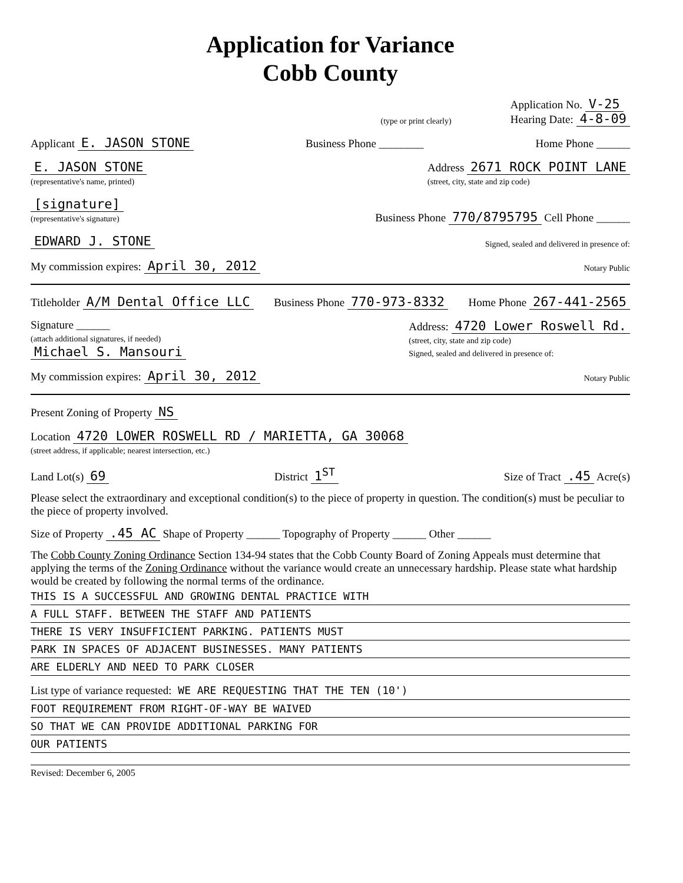Application for Variance
Cobb County
(type or print clearly) Application No. V-25
Hearing Date: 4-8-09
Applicant E. JASON STONE Business Phone ________ Home Phone ______
E. JASON STONE
(representative's name, printed) Address 2671 ROCK POINT LANE
(street, city, state and zip code)
[signature]
(representative's signature) Business Phone 770/8795795 Cell Phone ______
EDWARD J. STONE Signed, sealed and delivered in presence of:
My commission expires: April 30, 2012 Notary Public
Titleholder A/M Dental Office LLC Business Phone 770-973-8332 Home Phone 267-441-2565
Signature ______
(attach additional signatures, if needed)
Michael S. Mansouri Address: 4720 Lower Roswell Rd.
(street, city, state and zip code)
Signed, sealed and delivered in presence of:
My commission expires: April 30, 2012 Notary Public
Present Zoning of Property NS
Location 4720 LOWER ROSWELL RD / MARIETTA, GA 30068
(street address, if applicable; nearest intersection, etc.)
Land Lot(s) 69 District 1<sup>ST</sup> Size of Tract .45 Acre(s)
Please select the extraordinary and exceptional condition(s) to the piece of property in question. The condition(s) must be peculiar to the piece of property involved.
Size of Property .45 AC Shape of Property ______ Topography of Property ______ Other ______
The Cobb County Zoning Ordinance Section 134-94 states that the Cobb County Board of Zoning Appeals must determine that applying the terms of the Zoning Ordinance without the variance would create an unnecessary hardship. Please state what hardship would be created by following the normal terms of the ordinance.
THIS IS A SUCCESSFUL AND GROWING DENTAL PRACTICE WITH
A FULL STAFF. BETWEEN THE STAFF AND PATIENTS
THERE IS VERY INSUFFICIENT PARKING. PATIENTS MUST
PARK IN SPACES OF ADJACENT BUSINESSES. MANY PATIENTS
ARE ELDERLY AND NEED TO PARK CLOSER
List type of variance requested: WE ARE REQUESTING THAT THE TEN (10')
FOOT REQUIREMENT FROM RIGHT-OF-WAY BE WAIVED
SO THAT WE CAN PROVIDE ADDITIONAL PARKING FOR
OUR PATIENTS
Revised: December 6, 2005